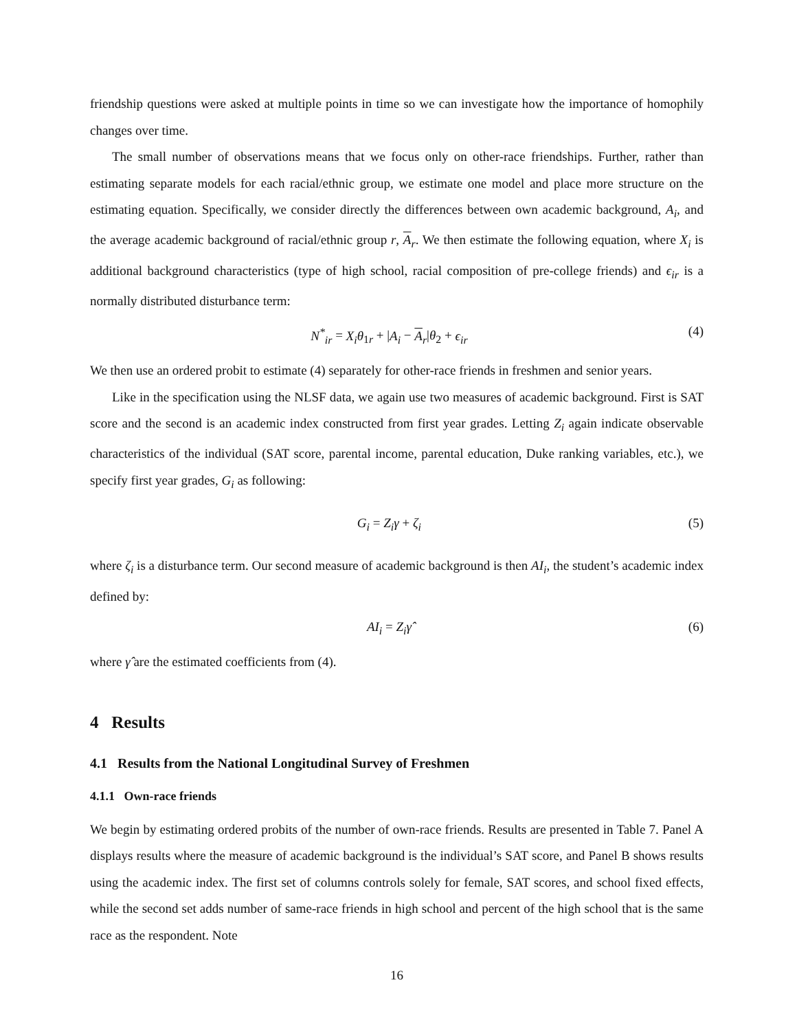friendship questions were asked at multiple points in time so we can investigate how the importance of homophily changes over time.
The small number of observations means that we focus only on other-race friendships. Further, rather than estimating separate models for each racial/ethnic group, we estimate one model and place more structure on the estimating equation. Specifically, we consider directly the differences between own academic background, A<sub>i</sub>, and the average academic background of racial/ethnic group r, A<sub>r</sub>. We then estimate the following equation, where X<sub>i</sub> is additional background characteristics (type of high school, racial composition of pre-college friends) and ϵ<sub>ir</sub> is a normally distributed disturbance term:
N<sup>*</sup><sub>ir</sub> = X<sub>i</sub>θ<sub>1r</sub> + |A<sub>i</sub> − A<sub>r</sub>|θ<sub>2</sub> + ϵ<sub>ir</sub> (4)
We then use an ordered probit to estimate (4) separately for other-race friends in freshmen and senior years.
Like in the specification using the NLSF data, we again use two measures of academic background. First is SAT score and the second is an academic index constructed from first year grades. Letting Z<sub>i</sub> again indicate observable characteristics of the individual (SAT score, parental income, parental education, Duke ranking variables, etc.), we specify first year grades, G<sub>i</sub> as following:
G<sub>i</sub> = Z<sub>i</sub>γ + ζ<sub>i</sub> (5)
where ζ<sub>i</sub> is a disturbance term. Our second measure of academic background is then AI<sub>i</sub>, the student’s academic index defined by:
AI<sub>i</sub> = Z<sub>i</sub>γ̂ (6)
where γ̂ are the estimated coefficients from (4).
4 Results
4.1 Results from the National Longitudinal Survey of Freshmen
4.1.1 Own-race friends
We begin by estimating ordered probits of the number of own-race friends. Results are presented in Table 7. Panel A displays results where the measure of academic background is the individual’s SAT score, and Panel B shows results using the academic index. The first set of columns controls solely for female, SAT scores, and school fixed effects, while the second set adds number of same-race friends in high school and percent of the high school that is the same race as the respondent. Note
16